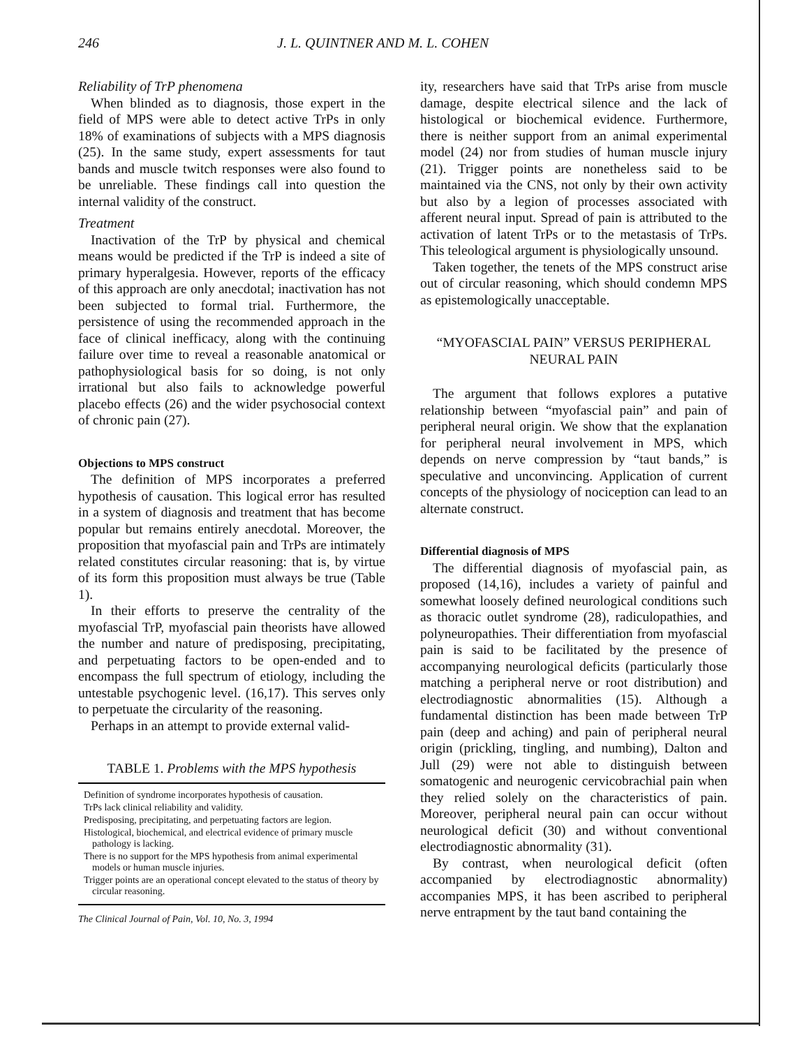246 J. L. QUINTNER AND M. L. COHEN
Reliability of TrP phenomena
When blinded as to diagnosis, those expert in the field of MPS were able to detect active TrPs in only 18% of examinations of subjects with a MPS diagnosis (25). In the same study, expert assessments for taut bands and muscle twitch responses were also found to be unreliable. These findings call into question the internal validity of the construct.
Treatment
Inactivation of the TrP by physical and chemical means would be predicted if the TrP is indeed a site of primary hyperalgesia. However, reports of the efficacy of this approach are only anecdotal; inactivation has not been subjected to formal trial. Furthermore, the persistence of using the recommended approach in the face of clinical inefficacy, along with the continuing failure over time to reveal a reasonable anatomical or pathophysiological basis for so doing, is not only irrational but also fails to acknowledge powerful placebo effects (26) and the wider psychosocial context of chronic pain (27).
Objections to MPS construct
The definition of MPS incorporates a preferred hypothesis of causation. This logical error has resulted in a system of diagnosis and treatment that has become popular but remains entirely anecdotal. Moreover, the proposition that myofascial pain and TrPs are intimately related constitutes circular reasoning: that is, by virtue of its form this proposition must always be true (Table 1).
In their efforts to preserve the centrality of the myofascial TrP, myofascial pain theorists have allowed the number and nature of predisposing, precipitating, and perpetuating factors to be open-ended and to encompass the full spectrum of etiology, including the untestable psychogenic level. (16,17). This serves only to perpetuate the circularity of the reasoning.
Perhaps in an attempt to provide external valid-
TABLE 1. Problems with the MPS hypothesis
| Definition of syndrome incorporates hypothesis of causation. |
| TrPs lack clinical reliability and validity. |
| Predisposing, precipitating, and perpetuating factors are legion. |
| Histological, biochemical, and electrical evidence of primary muscle pathology is lacking. |
| There is no support for the MPS hypothesis from animal experimental models or human muscle injuries. |
| Trigger points are an operational concept elevated to the status of theory by circular reasoning. |
ity, researchers have said that TrPs arise from muscle damage, despite electrical silence and the lack of histological or biochemical evidence. Furthermore, there is neither support from an animal experimental model (24) nor from studies of human muscle injury (21). Trigger points are nonetheless said to be maintained via the CNS, not only by their own activity but also by a legion of processes associated with afferent neural input. Spread of pain is attributed to the activation of latent TrPs or to the metastasis of TrPs. This teleological argument is physiologically unsound.
Taken together, the tenets of the MPS construct arise out of circular reasoning, which should condemn MPS as epistemologically unacceptable.
“MYOFASCIAL PAIN” VERSUS PERIPHERAL NEURAL PAIN
The argument that follows explores a putative relationship between “myofascial pain” and pain of peripheral neural origin. We show that the explanation for peripheral neural involvement in MPS, which depends on nerve compression by “taut bands,” is speculative and unconvincing. Application of current concepts of the physiology of nociception can lead to an alternate construct.
Differential diagnosis of MPS
The differential diagnosis of myofascial pain, as proposed (14,16), includes a variety of painful and somewhat loosely defined neurological conditions such as thoracic outlet syndrome (28), radiculopathies, and polyneuropathies. Their differentiation from myofascial pain is said to be facilitated by the presence of accompanying neurological deficits (particularly those matching a peripheral nerve or root distribution) and electrodiagnostic abnormalities (15). Although a fundamental distinction has been made between TrP pain (deep and aching) and pain of peripheral neural origin (prickling, tingling, and numbing), Dalton and Jull (29) were not able to distinguish between somatogenic and neurogenic cervicobrachial pain when they relied solely on the characteristics of pain. Moreover, peripheral neural pain can occur without neurological deficit (30) and without conventional electrodiagnostic abnormality (31).
By contrast, when neurological deficit (often accompanied by electrodiagnostic abnormality) accompanies MPS, it has been ascribed to peripheral nerve entrapment by the taut band containing the
The Clinical Journal of Pain, Vol. 10, No. 3, 1994